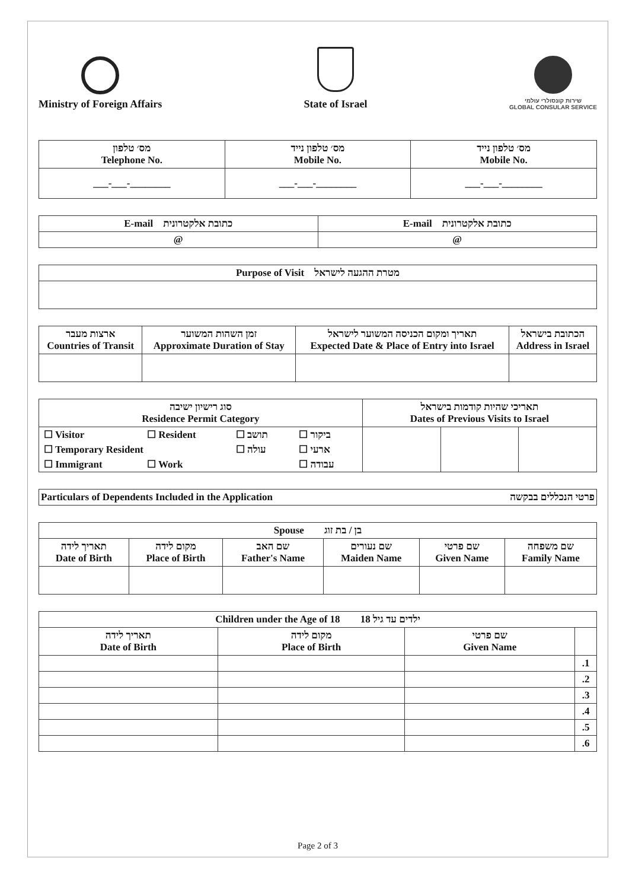Ministry of Foreign Affairs
State of Israel
שירות קונסולרי עולמי
GLOBAL CONSULAR SERVICE
| מס׳ טלפון Telephone No. | מס׳ טלפון נייד Mobile No. | מס׳ טלפון נייד Mobile No. |
| --- | --- | --- |
| ___-___-________ | ___-___-________ | ___-___-________ |
| E-mail כתובת אלקטרונית | E-mail כתובת אלקטרונית |
| --- | --- |
| @ | @ |
| Purpose of Visit מטרת ההגעה לישראל |
| --- |
| ארצות מעבר Countries of Transit | זמן השהות המשוער Approximate Duration of Stay | תאריך ומקום הכניסה המשוער לישראל Expected Date & Place of Entry into Israel | הכתובת בישראל Address in Israel |
| --- | --- | --- | --- |
| סוג רישיון ישיבה Residence Permit Category | תאריכי שהיות קודמות בישראל Dates of Previous Visits to Israel | | |
| --- | --- | --- | --- |
| / ☐ Visitor / ☐ Resident / ☐ תושב / ☐ ביקור / / ☐ Temporary Resident / / ☐ עולה / ☐ ארעי / / ☐ Immigrant / ☐ Work / / ☐ עבודה / | | | |
| Particulars of Dependents Included in the Application פרטי הנכללים בבקשה |
| --- |
| Spouse בן / בת זוג | | | | | |
| --- | --- | --- | --- | --- | --- |
| תאריך לידה Date of Birth | מקום לידה Place of Birth | שם האב Father's Name | שם נעורים Maiden Name | שם פרטי Given Name | שם משפחה Family Name |
| Children under the Age of 18 ילדים עד גיל 18 | | | |
| --- | --- | --- | --- |
| תאריך לידה Date of Birth | מקום לידה Place of Birth | שם פרטי Given Name | |
| | | | .1 |
| | | | .2 |
| | | | .3 |
| | | | .4 |
| | | | .5 |
| | | | .6 |
Page 2 of 3